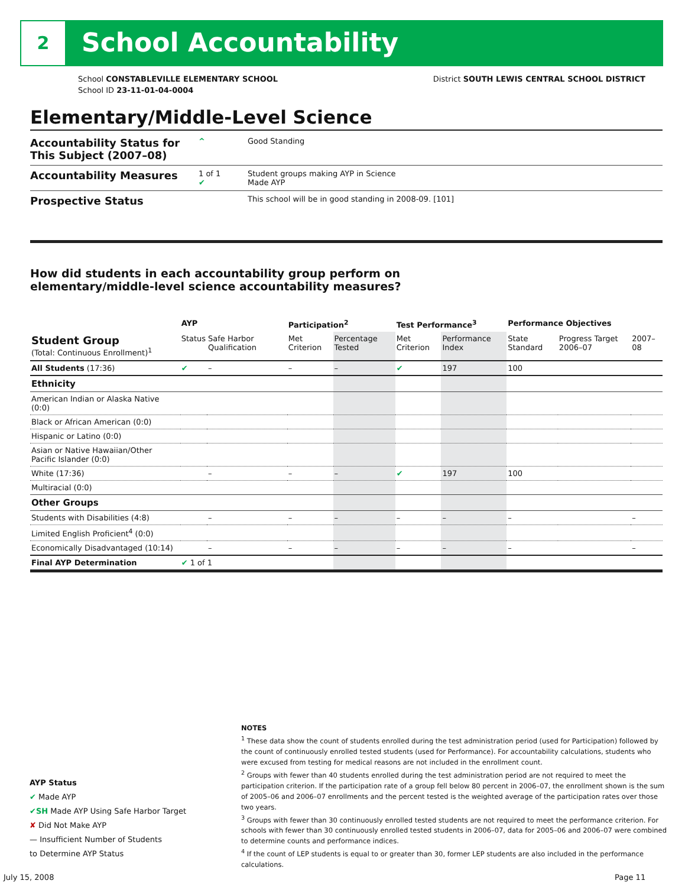2 School Accountability
School CONSTABLEVILLE ELEMENTARY SCHOOL
School ID 23-11-01-04-0004
District SOUTH LEWIS CENTRAL SCHOOL DISTRICT
Elementary/Middle-Level Science
Accountability Status for This Subject (2007–08)
^ Good Standing
Accountability Measures
1 of 1
✔
Student groups making AYP in Science
Made AYP
Prospective Status
This school will be in good standing in 2008-09. [101]
How did students in each accountability group perform on
elementary/middle-level science accountability measures?
| | AYP | | Participation<sup>2</sup> | | Test Performance<sup>3</sup> | | Performance Objectives | | |
| --- | --- | --- | --- | --- | --- | --- | --- | --- | --- |
| Student Group (Total: Continuous Enrollment)<sup>1</sup> | Status | Safe Harbor Qualification | Met Criterion | Percentage Tested | Met Criterion | Performance Index | State Standard | Progress Target 2006–07 | 2007–08 |
| All Students (17:36) | ✔ | – | – | – | ✔ | 197 | 100 | | |
| Ethnicity | | | | | | | | | |
| American Indian or Alaska Native (0:0) | | | | | | | | | |
| Black or African American (0:0) | | | | | | | | | |
| Hispanic or Latino (0:0) | | | | | | | | | |
| Asian or Native Hawaiian/Other Pacific Islander (0:0) | | | | | | | | | |
| White (17:36) | | – | – | – | ✔ | 197 | 100 | | |
| Multiracial (0:0) | | | | | | | | | |
| Other Groups | | | | | | | | | |
| Students with Disabilities (4:8) | | – | – | – | – | – | – | | – |
| Limited English Proficient<sup>4</sup> (0:0) | | | | | | | | | |
| Economically Disadvantaged (10:14) | | – | – | – | – | – | – | | – |
| Final AYP Determination | ✔ 1 of 1 | | | | | | | | |
NOTES
<sup>1</sup> These data show the count of students enrolled during the test administration period (used for Participation) followed by the count of continuously enrolled tested students (used for Performance). For accountability calculations, students who were excused from testing for medical reasons are not included in the enrollment count.
<sup>2</sup> Groups with fewer than 40 students enrolled during the test administration period are not required to meet the participation criterion. If the participation rate of a group fell below 80 percent in 2006–07, the enrollment shown is the sum of 2005–06 and 2006–07 enrollments and the percent tested is the weighted average of the participation rates over those two years.
<sup>3</sup> Groups with fewer than 30 continuously enrolled tested students are not required to meet the performance criterion. For schools with fewer than 30 continuously enrolled tested students in 2006–07, data for 2005–06 and 2006–07 were combined to determine counts and performance indices.
<sup>4</sup> If the count of LEP students is equal to or greater than 30, former LEP students are also included in the performance calculations.
AYP Status
✔ Made AYP
✔SH Made AYP Using Safe Harbor Target
✘ Did Not Make AYP
— Insufficient Number of Students
to Determine AYP Status
July 15, 2008 Page 11